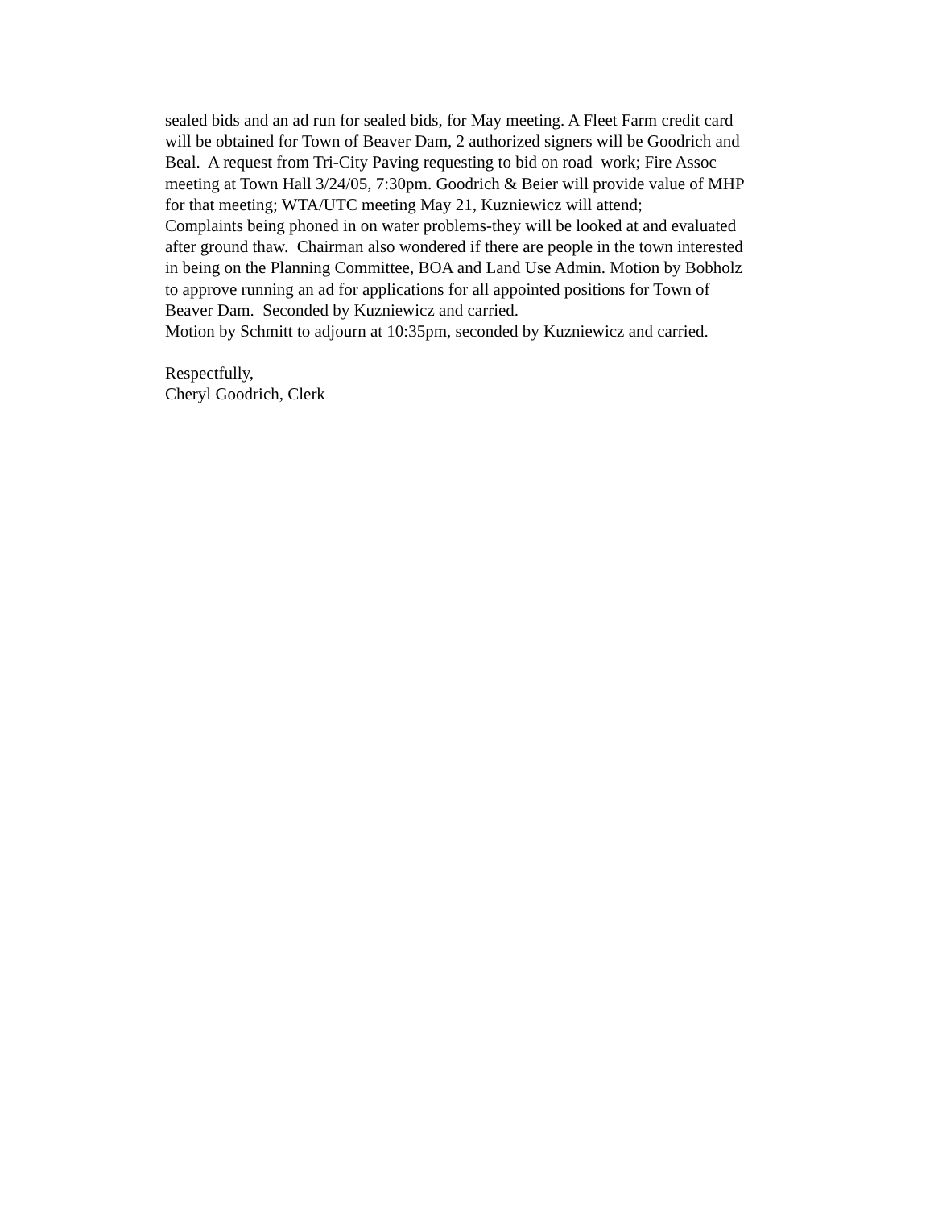sealed bids and an ad run for sealed bids, for May meeting. A Fleet Farm credit card
will be obtained for Town of Beaver Dam, 2 authorized signers will be Goodrich and
Beal. A request from Tri-City Paving requesting to bid on road work; Fire Assoc
meeting at Town Hall 3/24/05, 7:30pm. Goodrich & Beier will provide value of MHP
for that meeting; WTA/UTC meeting May 21, Kuzniewicz will attend;
Complaints being phoned in on water problems-they will be looked at and evaluated
after ground thaw. Chairman also wondered if there are people in the town interested
in being on the Planning Committee, BOA and Land Use Admin. Motion by Bobholz
to approve running an ad for applications for all appointed positions for Town of
Beaver Dam. Seconded by Kuzniewicz and carried.
Motion by Schmitt to adjourn at 10:35pm, seconded by Kuzniewicz and carried.
Respectfully,
Cheryl Goodrich, Clerk